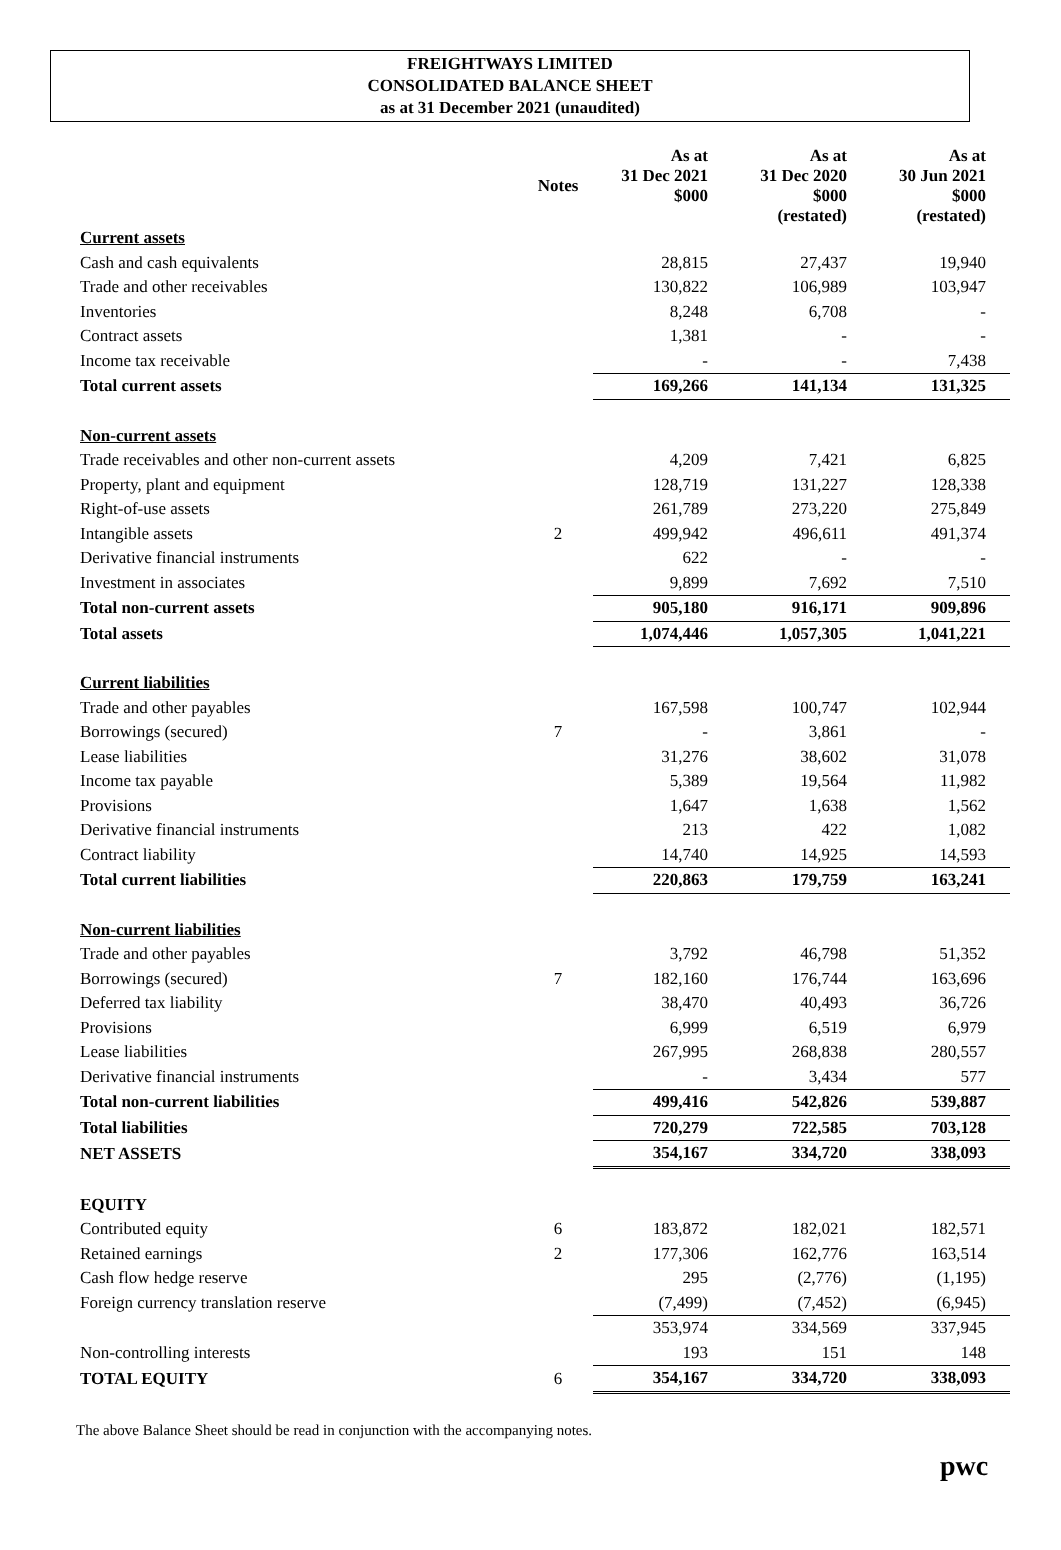FREIGHTWAYS LIMITED
CONSOLIDATED BALANCE SHEET
as at 31 December 2021 (unaudited)
| | Notes | As at 31 Dec 2021 $000 | As at 31 Dec 2020 $000 (restated) | As at 30 Jun 2021 $000 (restated) |
| --- | --- | --- | --- | --- |
| Current assets | | | | |
| Cash and cash equivalents | | 28,815 | 27,437 | 19,940 |
| Trade and other receivables | | 130,822 | 106,989 | 103,947 |
| Inventories | | 8,248 | 6,708 | - |
| Contract assets | | 1,381 | - | - |
| Income tax receivable | | - | - | 7,438 |
| Total current assets | | 169,266 | 141,134 | 131,325 |
| Non-current assets | | | | |
| Trade receivables and other non-current assets | | 4,209 | 7,421 | 6,825 |
| Property, plant and equipment | | 128,719 | 131,227 | 128,338 |
| Right-of-use assets | | 261,789 | 273,220 | 275,849 |
| Intangible assets | 2 | 499,942 | 496,611 | 491,374 |
| Derivative financial instruments | | 622 | - | - |
| Investment in associates | | 9,899 | 7,692 | 7,510 |
| Total non-current assets | | 905,180 | 916,171 | 909,896 |
| Total assets | | 1,074,446 | 1,057,305 | 1,041,221 |
| Current liabilities | | | | |
| Trade and other payables | | 167,598 | 100,747 | 102,944 |
| Borrowings (secured) | 7 | - | 3,861 | - |
| Lease liabilities | | 31,276 | 38,602 | 31,078 |
| Income tax payable | | 5,389 | 19,564 | 11,982 |
| Provisions | | 1,647 | 1,638 | 1,562 |
| Derivative financial instruments | | 213 | 422 | 1,082 |
| Contract liability | | 14,740 | 14,925 | 14,593 |
| Total current liabilities | | 220,863 | 179,759 | 163,241 |
| Non-current liabilities | | | | |
| Trade and other payables | | 3,792 | 46,798 | 51,352 |
| Borrowings (secured) | 7 | 182,160 | 176,744 | 163,696 |
| Deferred tax liability | | 38,470 | 40,493 | 36,726 |
| Provisions | | 6,999 | 6,519 | 6,979 |
| Lease liabilities | | 267,995 | 268,838 | 280,557 |
| Derivative financial instruments | | - | 3,434 | 577 |
| Total non-current liabilities | | 499,416 | 542,826 | 539,887 |
| Total liabilities | | 720,279 | 722,585 | 703,128 |
| NET ASSETS | | 354,167 | 334,720 | 338,093 |
| EQUITY | | | | |
| Contributed equity | 6 | 183,872 | 182,021 | 182,571 |
| Retained earnings | 2 | 177,306 | 162,776 | 163,514 |
| Cash flow hedge reserve | | 295 | (2,776) | (1,195) |
| Foreign currency translation reserve | | (7,499) | (7,452) | (6,945) |
| | | 353,974 | 334,569 | 337,945 |
| Non-controlling interests | | 193 | 151 | 148 |
| TOTAL EQUITY | 6 | 354,167 | 334,720 | 338,093 |
The above Balance Sheet should be read in conjunction with the accompanying notes.
pwc